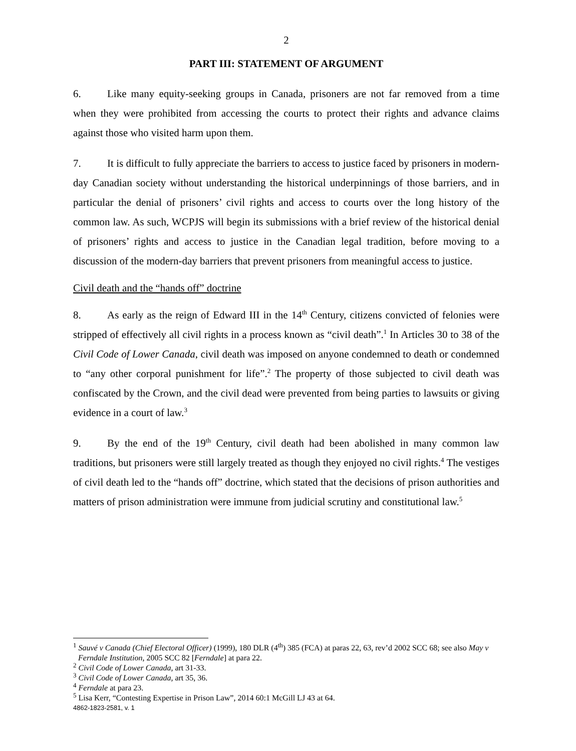2
PART III: STATEMENT OF ARGUMENT
6. Like many equity-seeking groups in Canada, prisoners are not far removed from a time when they were prohibited from accessing the courts to protect their rights and advance claims against those who visited harm upon them.
7. It is difficult to fully appreciate the barriers to access to justice faced by prisoners in modern-day Canadian society without understanding the historical underpinnings of those barriers, and in particular the denial of prisoners’ civil rights and access to courts over the long history of the common law. As such, WCPJS will begin its submissions with a brief review of the historical denial of prisoners’ rights and access to justice in the Canadian legal tradition, before moving to a discussion of the modern-day barriers that prevent prisoners from meaningful access to justice.
Civil death and the “hands off” doctrine
8. As early as the reign of Edward III in the 14<sup>th</sup> Century, citizens convicted of felonies were stripped of effectively all civil rights in a process known as “civil death”.<sup>1</sup> In Articles 30 to 38 of the Civil Code of Lower Canada, civil death was imposed on anyone condemned to death or condemned to “any other corporal punishment for life”.<sup>2</sup> The property of those subjected to civil death was confiscated by the Crown, and the civil dead were prevented from being parties to lawsuits or giving evidence in a court of law.<sup>3</sup>
9. By the end of the 19<sup>th</sup> Century, civil death had been abolished in many common law traditions, but prisoners were still largely treated as though they enjoyed no civil rights.<sup>4</sup> The vestiges of civil death led to the “hands off” doctrine, which stated that the decisions of prison authorities and matters of prison administration were immune from judicial scrutiny and constitutional law.<sup>5</sup>
<sup>1</sup> Sauvé v Canada (Chief Electoral Officer) (1999), 180 DLR (4<sup>th</sup>) 385 (FCA) at paras 22, 63, rev’d 2002 SCC 68; see also May v Ferndale Institution, 2005 SCC 82 [Ferndale] at para 22.
<sup>2</sup> Civil Code of Lower Canada, art 31-33.
<sup>3</sup> Civil Code of Lower Canada, art 35, 36.
<sup>4</sup> Ferndale at para 23.
<sup>5</sup> Lisa Kerr, “Contesting Expertise in Prison Law”, 2014 60:1 McGill LJ 43 at 64.
4862-1823-2581, v. 1